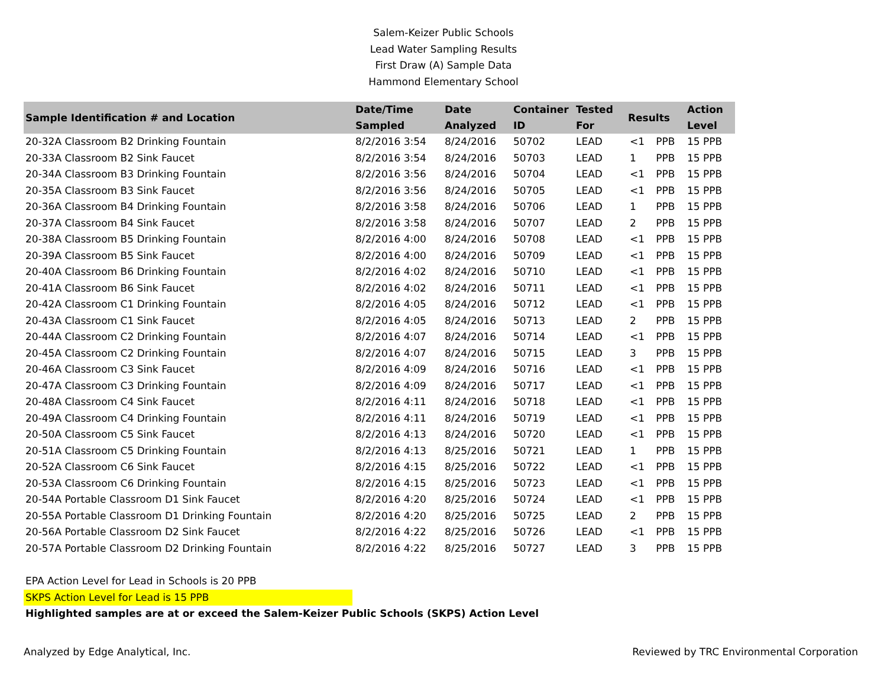Salem-Keizer Public Schools
Lead Water Sampling Results
First Draw (A) Sample Data
Hammond Elementary School
| Sample Identification # and Location | Date/Time Sampled | Date Analyzed | Container ID | Tested For | Results | | Action Level |
| --- | --- | --- | --- | --- | --- | --- | --- |
| 20-32A Classroom B2 Drinking Fountain | 8/2/2016 3:54 | 8/24/2016 | 50702 | LEAD | <1 | PPB | 15 PPB |
| 20-33A Classroom B2 Sink Faucet | 8/2/2016 3:54 | 8/24/2016 | 50703 | LEAD | 1 | PPB | 15 PPB |
| 20-34A Classroom B3 Drinking Fountain | 8/2/2016 3:56 | 8/24/2016 | 50704 | LEAD | <1 | PPB | 15 PPB |
| 20-35A Classroom B3 Sink Faucet | 8/2/2016 3:56 | 8/24/2016 | 50705 | LEAD | <1 | PPB | 15 PPB |
| 20-36A Classroom B4 Drinking Fountain | 8/2/2016 3:58 | 8/24/2016 | 50706 | LEAD | 1 | PPB | 15 PPB |
| 20-37A Classroom B4 Sink Faucet | 8/2/2016 3:58 | 8/24/2016 | 50707 | LEAD | 2 | PPB | 15 PPB |
| 20-38A Classroom B5 Drinking Fountain | 8/2/2016 4:00 | 8/24/2016 | 50708 | LEAD | <1 | PPB | 15 PPB |
| 20-39A Classroom B5 Sink Faucet | 8/2/2016 4:00 | 8/24/2016 | 50709 | LEAD | <1 | PPB | 15 PPB |
| 20-40A Classroom B6 Drinking Fountain | 8/2/2016 4:02 | 8/24/2016 | 50710 | LEAD | <1 | PPB | 15 PPB |
| 20-41A Classroom B6 Sink Faucet | 8/2/2016 4:02 | 8/24/2016 | 50711 | LEAD | <1 | PPB | 15 PPB |
| 20-42A Classroom C1 Drinking Fountain | 8/2/2016 4:05 | 8/24/2016 | 50712 | LEAD | <1 | PPB | 15 PPB |
| 20-43A Classroom C1 Sink Faucet | 8/2/2016 4:05 | 8/24/2016 | 50713 | LEAD | 2 | PPB | 15 PPB |
| 20-44A Classroom C2 Drinking Fountain | 8/2/2016 4:07 | 8/24/2016 | 50714 | LEAD | <1 | PPB | 15 PPB |
| 20-45A Classroom C2 Drinking Fountain | 8/2/2016 4:07 | 8/24/2016 | 50715 | LEAD | 3 | PPB | 15 PPB |
| 20-46A Classroom C3 Sink Faucet | 8/2/2016 4:09 | 8/24/2016 | 50716 | LEAD | <1 | PPB | 15 PPB |
| 20-47A Classroom C3 Drinking Fountain | 8/2/2016 4:09 | 8/24/2016 | 50717 | LEAD | <1 | PPB | 15 PPB |
| 20-48A Classroom C4 Sink Faucet | 8/2/2016 4:11 | 8/24/2016 | 50718 | LEAD | <1 | PPB | 15 PPB |
| 20-49A Classroom C4 Drinking Fountain | 8/2/2016 4:11 | 8/24/2016 | 50719 | LEAD | <1 | PPB | 15 PPB |
| 20-50A Classroom C5 Sink Faucet | 8/2/2016 4:13 | 8/24/2016 | 50720 | LEAD | <1 | PPB | 15 PPB |
| 20-51A Classroom C5 Drinking Fountain | 8/2/2016 4:13 | 8/25/2016 | 50721 | LEAD | 1 | PPB | 15 PPB |
| 20-52A Classroom C6 Sink Faucet | 8/2/2016 4:15 | 8/25/2016 | 50722 | LEAD | <1 | PPB | 15 PPB |
| 20-53A Classroom C6 Drinking Fountain | 8/2/2016 4:15 | 8/25/2016 | 50723 | LEAD | <1 | PPB | 15 PPB |
| 20-54A Portable Classroom D1 Sink Faucet | 8/2/2016 4:20 | 8/25/2016 | 50724 | LEAD | <1 | PPB | 15 PPB |
| 20-55A Portable Classroom D1 Drinking Fountain | 8/2/2016 4:20 | 8/25/2016 | 50725 | LEAD | 2 | PPB | 15 PPB |
| 20-56A Portable Classroom D2 Sink Faucet | 8/2/2016 4:22 | 8/25/2016 | 50726 | LEAD | <1 | PPB | 15 PPB |
| 20-57A Portable Classroom D2 Drinking Fountain | 8/2/2016 4:22 | 8/25/2016 | 50727 | LEAD | 3 | PPB | 15 PPB |
EPA Action Level for Lead in Schools is 20 PPB
SKPS Action Level for Lead is 15 PPB
Highlighted samples are at or exceed the Salem-Keizer Public Schools (SKPS) Action Level
Analyzed by Edge Analytical, Inc. Reviewed by TRC Environmental Corporation